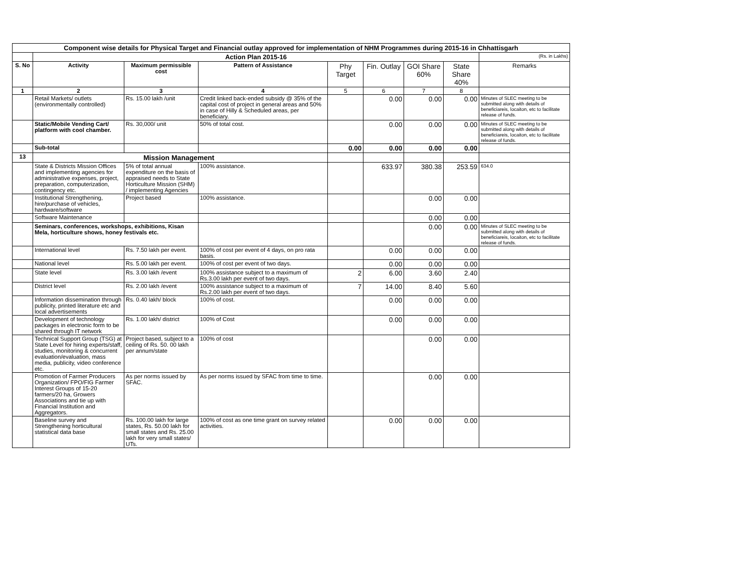| Component wise details for Physical Target and Financial outlay approved for implementation of NHM Programmes during 2015-16 in Chhattisgarh | | | | | | | | |
| | Action Plan 2015-16 | | | | | | | (Rs. in Lakhs) |
| S. No | Activity | Maximum permissible cost | Pattern of Assistance | Phy Target | Fin. Outlay | GOI Share 60% | State Share 40% | Remarks |
| 1 | 2 | 3 | 4 | 5 | 6 | 7 | 8 | |
| | Retail Markets/ outlets (environmentally controlled) | Rs. 15.00 lakh /unit | Credit linked back-ended subsidy @ 35% of the capital cost of project in general areas and 50% in case of Hilly & Scheduled areas, per beneficiary. | | 0.00 | 0.00 | 0.00 | Minutes of SLEC meeting to be submitted along with details of beneficiareis, locaiton, etc to facilitate release of funds. |
| | Static/Mobile Vending Cart/ platform with cool chamber. | Rs. 30,000/ unit | 50% of total cost. | | 0.00 | 0.00 | 0.00 | Minutes of SLEC meeting to be submitted along with details of beneficiareis, locaiton, etc to facilitate release of funds. |
| | Sub-total | | | 0.00 | 0.00 | 0.00 | 0.00 | |
| 13 | Mission Management | | | | | | | |
| | State & Districts Mission Offices and implementing agencies for administrative expenses, project, preparation, computerization, contingency etc. | 5% of total annual expenditure on the basis of appraised needs to State Horticulture Mission (SHM) / implementing Agencies | 100% assistance. | | 633.97 | 380.38 | 253.59 | 634.0 |
| | Institutional Strengthening, hire/purchase of vehicles, hardware/software | Project based | 100% assistance. | | | 0.00 | 0.00 | |
| | Software Maintenance | | | | | 0.00 | 0.00 | |
| | Seminars, conferences, workshops, exhibitions, Kisan Mela, horticulture shows, honey festivals etc. | | | | | 0.00 | 0.00 | Minutes of SLEC meeting to be submitted along with details of beneficiareis, locaiton, etc to facilitate release of funds. |
| | International level | Rs. 7.50 lakh per event. | 100% of cost per event of 4 days, on pro rata basis. | | 0.00 | 0.00 | 0.00 | |
| | National level | Rs. 5.00 lakh per event. | 100% of cost per event of two days. | | 0.00 | 0.00 | 0.00 | |
| | State level | Rs. 3.00 lakh /event | 100% assistance subject to a maximum of Rs.3.00 lakh per event of two days. | 2 | 6.00 | 3.60 | 2.40 | |
| | District level | Rs. 2.00 lakh /event | 100% assistance subject to a maximum of Rs.2.00 lakh per event of two days. | 7 | 14.00 | 8.40 | 5.60 | |
| | Information dissemination through publicity, printed literature etc and local advertisements | Rs. 0.40 lakh/ block | 100% of cost. | | 0.00 | 0.00 | 0.00 | |
| | Development of technology packages in electronic form to be shared through IT network | Rs. 1.00 lakh/ district | 100% of Cost | | 0.00 | 0.00 | 0.00 | |
| | Technical Support Group (TSG) at State Level for hiring experts/staff, studies, monitoring & concurrent evaluation/evaluation, mass media, publicity, video conference etc. | Project based, subject to a ceiling of Rs. 50. 00 lakh per annum/state | 100% of cost | | | 0.00 | 0.00 | |
| | Promotion of Farmer Producers Organization/ FPO/FIG Farmer Interest Groups of 15-20 farmers/20 ha, Growers Associations and tie up with Financial Institution and Aggregators. | As per norms issued by SFAC. | As per norms issued by SFAC from time to time. | | | 0.00 | 0.00 | |
| | Baseline survey and Strengthening horticultural statistical data base | Rs. 100.00 lakh for large states, Rs. 50.00 lakh for small states and Rs. 25.00 lakh for very small states/ UTs. | 100% of cost as one time grant on survey related activities. | | 0.00 | 0.00 | 0.00 | |